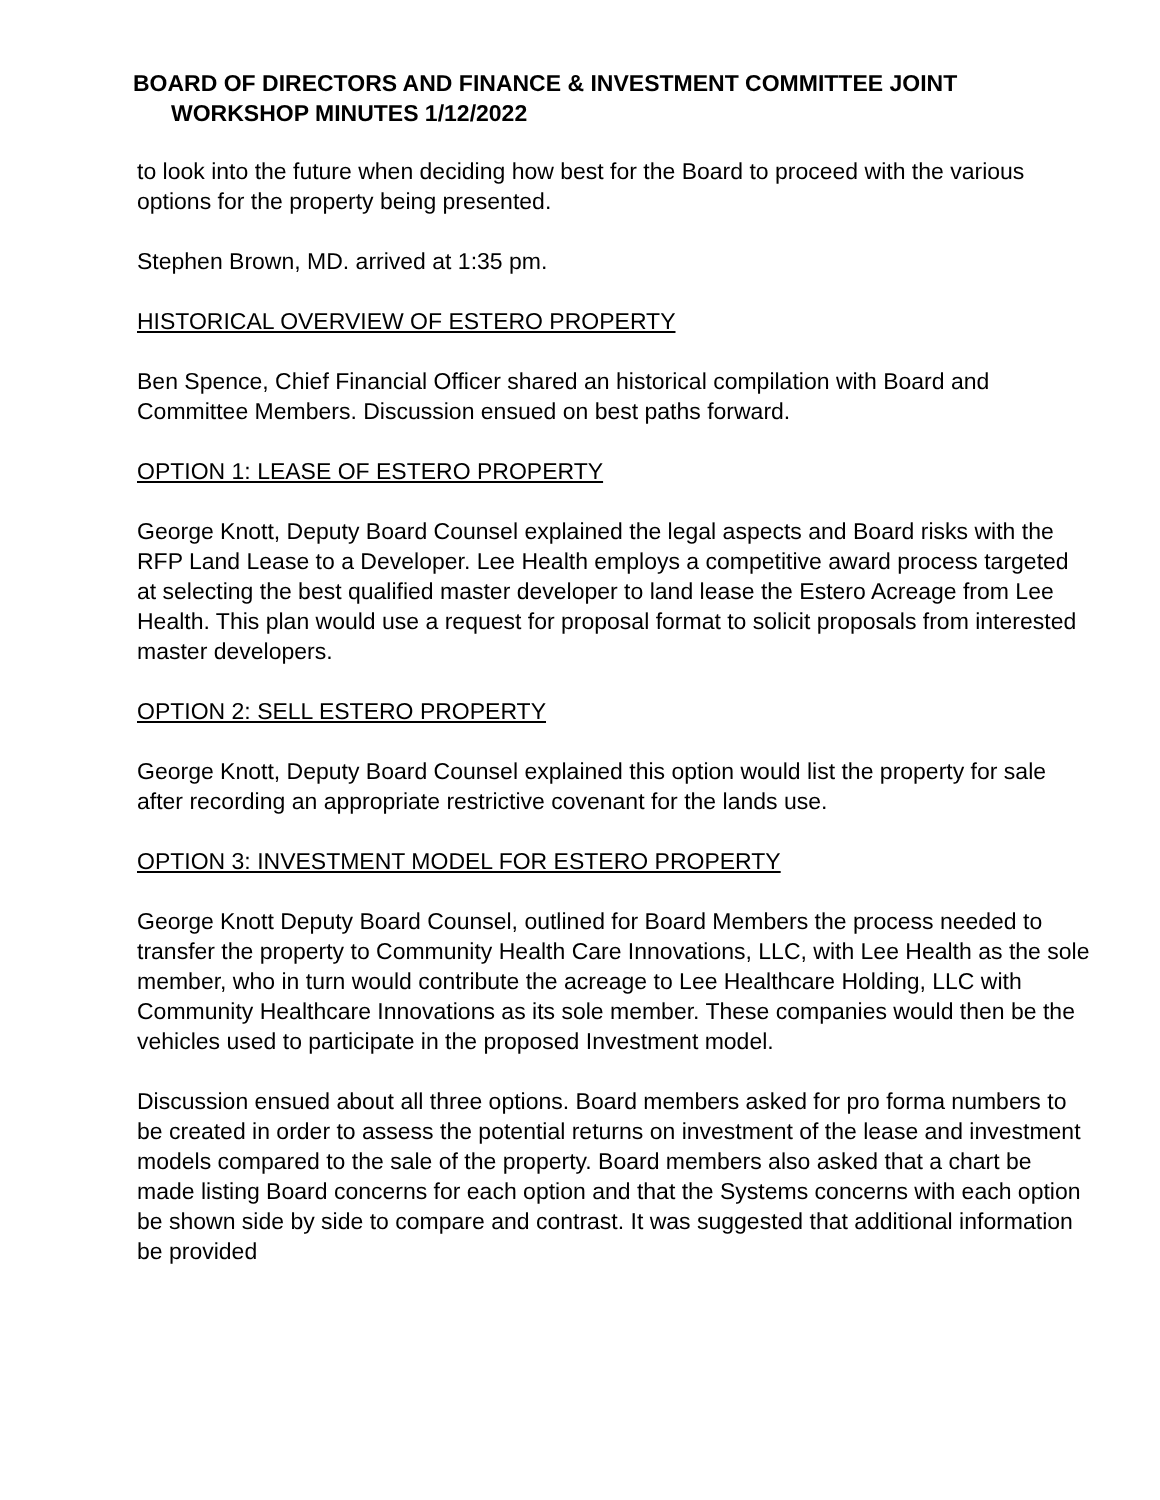BOARD OF DIRECTORS AND FINANCE & INVESTMENT COMMITTEE JOINT
WORKSHOP MINUTES 1/12/2022
to look into the future when deciding how best for the Board to proceed with the various options for the property being presented.
Stephen Brown, MD. arrived at 1:35 pm.
HISTORICAL OVERVIEW OF ESTERO PROPERTY
Ben Spence, Chief Financial Officer shared an historical compilation with Board and Committee Members. Discussion ensued on best paths forward.
OPTION 1: LEASE OF ESTERO PROPERTY
George Knott, Deputy Board Counsel explained the legal aspects and Board risks with the RFP Land Lease to a Developer. Lee Health employs a competitive award process targeted at selecting the best qualified master developer to land lease the Estero Acreage from Lee Health. This plan would use a request for proposal format to solicit proposals from interested master developers.
OPTION 2: SELL ESTERO PROPERTY
George Knott, Deputy Board Counsel explained this option would list the property for sale after recording an appropriate restrictive covenant for the lands use.
OPTION 3: INVESTMENT MODEL FOR ESTERO PROPERTY
George Knott Deputy Board Counsel, outlined for Board Members the process needed to transfer the property to Community Health Care Innovations, LLC, with Lee Health as the sole member, who in turn would contribute the acreage to Lee Healthcare Holding, LLC with Community Healthcare Innovations as its sole member. These companies would then be the vehicles used to participate in the proposed Investment model.
Discussion ensued about all three options. Board members asked for pro forma numbers to be created in order to assess the potential returns on investment of the lease and investment models compared to the sale of the property. Board members also asked that a chart be made listing Board concerns for each option and that the Systems concerns with each option be shown side by side to compare and contrast. It was suggested that additional information be provided